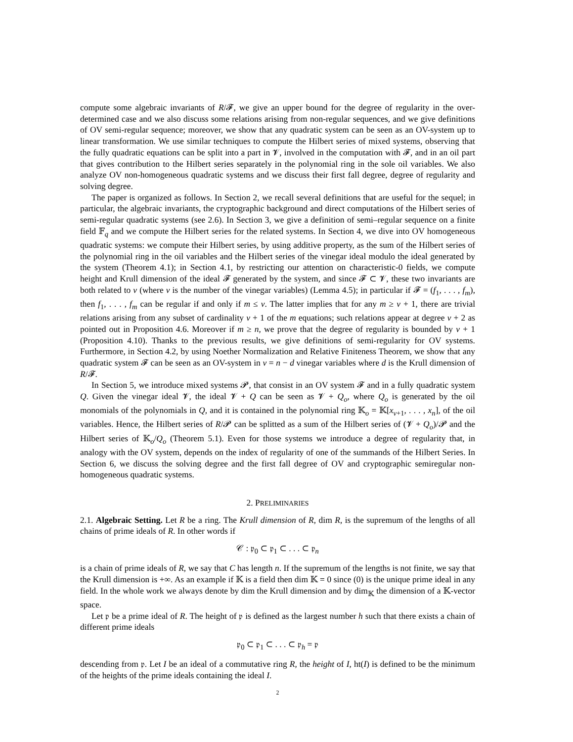compute some algebraic invariants of R/𝓕, we give an upper bound for the degree of regularity in the over-determined case and we also discuss some relations arising from non-regular sequences, and we give definitions of OV semi-regular sequence; moreover, we show that any quadratic system can be seen as an OV-system up to linear transformation. We use similar techniques to compute the Hilbert series of mixed systems, observing that the fully quadratic equations can be split into a part in 𝓥, involved in the computation with 𝓕, and in an oil part that gives contribution to the Hilbert series separately in the polynomial ring in the sole oil variables. We also analyze OV non-homogeneous quadratic systems and we discuss their first fall degree, degree of regularity and solving degree.
The paper is organized as follows. In Section 2, we recall several definitions that are useful for the sequel; in particular, the algebraic invariants, the cryptographic background and direct computations of the Hilbert series of semi-regular quadratic systems (see 2.6). In Section 3, we give a definition of semi–regular sequence on a finite field 𝔽<sub>q</sub> and we compute the Hilbert series for the related systems. In Section 4, we dive into OV homogeneous quadratic systems: we compute their Hilbert series, by using additive property, as the sum of the Hilbert series of the polynomial ring in the oil variables and the Hilbert series of the vinegar ideal modulo the ideal generated by the system (Theorem 4.1); in Section 4.1, by restricting our attention on characteristic-0 fields, we compute height and Krull dimension of the ideal 𝓕 generated by the system, and since 𝓕 ⊂ 𝓥, these two invariants are both related to v (where v is the number of the vinegar variables) (Lemma 4.5); in particular if 𝓕 = (f<sub>1</sub>, . . . , f<sub>m</sub>), then f<sub>1</sub>, . . . , f<sub>m</sub> can be regular if and only if m ≤ v. The latter implies that for any m ≥ v + 1, there are trivial relations arising from any subset of cardinality v + 1 of the m equations; such relations appear at degree v + 2 as pointed out in Proposition 4.6. Moreover if m ≥ n, we prove that the degree of regularity is bounded by v + 1 (Proposition 4.10). Thanks to the previous results, we give definitions of semi-regularity for OV systems. Furthermore, in Section 4.2, by using Noether Normalization and Relative Finiteness Theorem, we show that any quadratic system 𝓕 can be seen as an OV-system in v = n − d vinegar variables where d is the Krull dimension of R/𝓕.
In Section 5, we introduce mixed systems 𝓟, that consist in an OV system 𝓕 and in a fully quadratic system Q. Given the vinegar ideal 𝓥, the ideal 𝓥 + Q can be seen as 𝓥 + Q<sub>o</sub>, where Q<sub>o</sub> is generated by the oil monomials of the polynomials in Q, and it is contained in the polynomial ring 𝕂<sub>o</sub> = 𝕂[x<sub>v+1</sub>, . . . , x<sub>n</sub>], of the oil variables. Hence, the Hilbert series of R/𝓟 can be splitted as a sum of the Hilbert series of (𝓥 + Q<sub>o</sub>)/𝓟 and the Hilbert series of 𝕂<sub>o</sub>/Q<sub>o</sub> (Theorem 5.1). Even for those systems we introduce a degree of regularity that, in analogy with the OV system, depends on the index of regularity of one of the summands of the Hilbert Series. In Section 6, we discuss the solving degree and the first fall degree of OV and cryptographic semiregular non-homogeneous quadratic systems.
2. PRELIMINARIES
2.1. Algebraic Setting. Let R be a ring. The Krull dimension of R, dim R, is the supremum of the lengths of all chains of prime ideals of R. In other words if
𝒞 : 𝔭<sub>0</sub> ⊂ 𝔭<sub>1</sub> ⊂ . . . ⊂ 𝔭<sub>n</sub>
is a chain of prime ideals of R, we say that C has length n. If the supremum of the lengths is not finite, we say that the Krull dimension is +∞. As an example if 𝕂 is a field then dim 𝕂 = 0 since (0) is the unique prime ideal in any field. In the whole work we always denote by dim the Krull dimension and by dim<sub>𝕂</sub> the dimension of a 𝕂-vector space.
Let 𝔭 be a prime ideal of R. The height of 𝔭 is defined as the largest number h such that there exists a chain of different prime ideals
𝔭<sub>0</sub> ⊂ 𝔭<sub>1</sub> ⊂ . . . ⊂ 𝔭<sub>h</sub> = 𝔭
descending from 𝔭. Let I be an ideal of a commutative ring R, the height of I, ht(I) is defined to be the minimum of the heights of the prime ideals containing the ideal I.
2